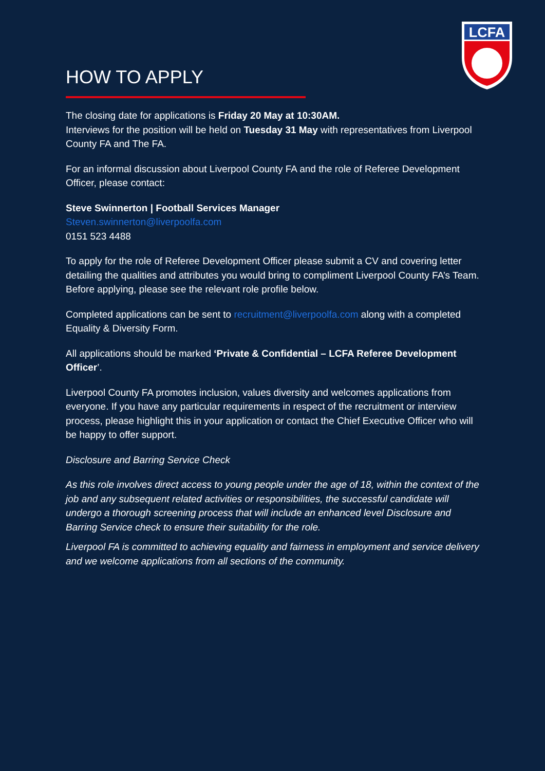LCFA
HOW TO APPLY
The closing date for applications is Friday 20 May at 10:30AM.
Interviews for the position will be held on Tuesday 31 May with representatives from Liverpool County FA and The FA.
For an informal discussion about Liverpool County FA and the role of Referee Development Officer, please contact:
Steve Swinnerton | Football Services Manager
Steven.swinnerton@liverpoolfa.com
0151 523 4488
To apply for the role of Referee Development Officer please submit a CV and covering letter detailing the qualities and attributes you would bring to compliment Liverpool County FA’s Team. Before applying, please see the relevant role profile below.
Completed applications can be sent to recruitment@liverpoolfa.com along with a completed Equality & Diversity Form.
All applications should be marked ‘Private & Confidential – LCFA Referee Development Officer’.
Liverpool County FA promotes inclusion, values diversity and welcomes applications from everyone. If you have any particular requirements in respect of the recruitment or interview process, please highlight this in your application or contact the Chief Executive Officer who will be happy to offer support.
Disclosure and Barring Service Check
As this role involves direct access to young people under the age of 18, within the context of the job and any subsequent related activities or responsibilities, the successful candidate will undergo a thorough screening process that will include an enhanced level Disclosure and Barring Service check to ensure their suitability for the role.
Liverpool FA is committed to achieving equality and fairness in employment and service delivery and we welcome applications from all sections of the community.